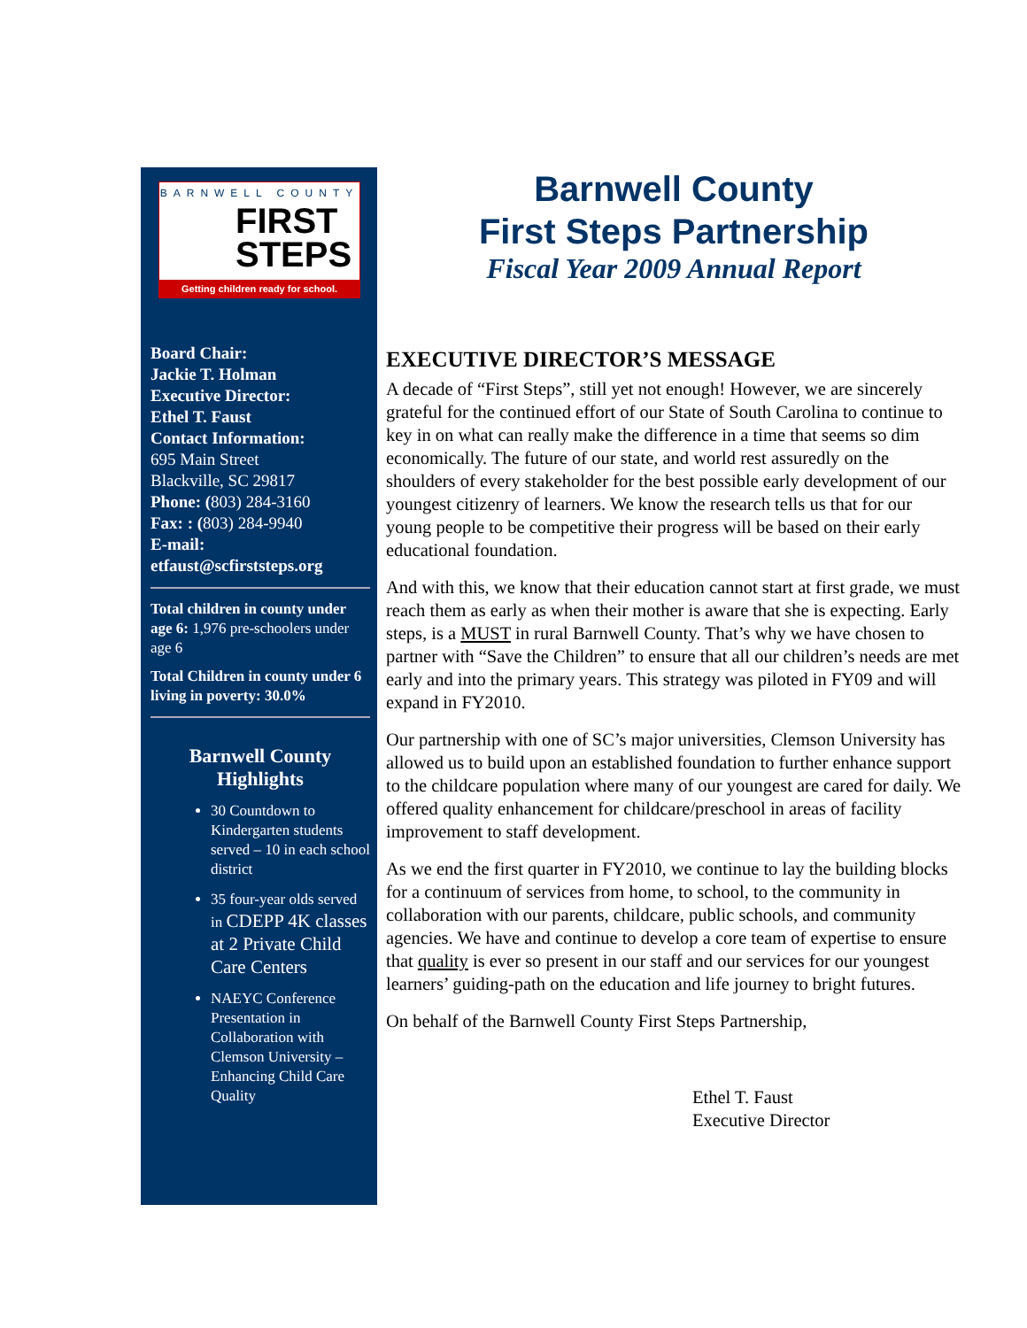BARNWELL COUNTY
FIRST
STEPS
Getting children ready for school.
Board Chair:
Jackie T. Holman
Executive Director:
Ethel T. Faust
Contact Information:
695 Main Street
Blackville, SC 29817
Phone: (803) 284-3160
Fax: : (803) 284-9940
E-mail:
etfaust@scfirststeps.org
Total children in county under age 6: 1,976 pre-schoolers under age 6
Total Children in county under 6 living in poverty: 30.0%
Barnwell County
Highlights
30 Countdown to Kindergarten students served – 10 in each school district
35 four-year olds served in CDEPP 4K classes at 2 Private Child Care Centers
NAEYC Conference Presentation in Collaboration with Clemson University – Enhancing Child Care Quality
Barnwell County
First Steps Partnership
Fiscal Year 2009 Annual Report
EXECUTIVE DIRECTOR’S MESSAGE
A decade of “First Steps”, still yet not enough! However, we are sincerely grateful for the continued effort of our State of South Carolina to continue to key in on what can really make the difference in a time that seems so dim economically. The future of our state, and world rest assuredly on the shoulders of every stakeholder for the best possible early development of our youngest citizenry of learners. We know the research tells us that for our young people to be competitive their progress will be based on their early educational foundation.
And with this, we know that their education cannot start at first grade, we must reach them as early as when their mother is aware that she is expecting. Early steps, is a MUST in rural Barnwell County. That’s why we have chosen to partner with “Save the Children” to ensure that all our children’s needs are met early and into the primary years. This strategy was piloted in FY09 and will expand in FY2010.
Our partnership with one of SC’s major universities, Clemson University has allowed us to build upon an established foundation to further enhance support to the childcare population where many of our youngest are cared for daily. We offered quality enhancement for childcare/preschool in areas of facility improvement to staff development.
As we end the first quarter in FY2010, we continue to lay the building blocks for a continuum of services from home, to school, to the community in collaboration with our parents, childcare, public schools, and community agencies. We have and continue to develop a core team of expertise to ensure that quality is ever so present in our staff and our services for our youngest learners’ guiding-path on the education and life journey to bright futures.
On behalf of the Barnwell County First Steps Partnership,
Ethel T. Faust
Executive Director